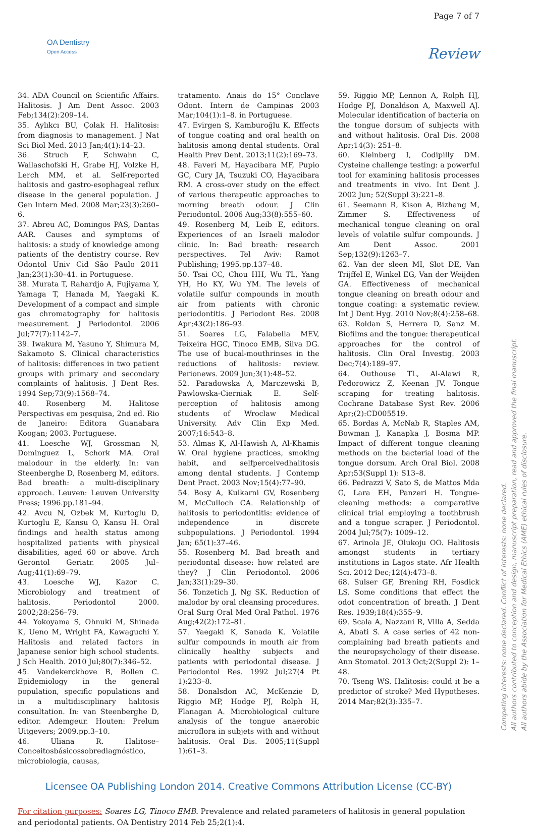OA Dentistry
Open Access
Page 7 of 7
Review
34. ADA Council on Scientific Affairs. Halitosis. J Am Dent Assoc. 2003 Feb;134(2):209–14.
35. Aylıkcı BU, Çolak H. Halitosis: from diagnosis to management. J Nat Sci Biol Med. 2013 Jan;4(1):14–23.
36. Struch F, Schwahn C, Wallaschofski H, Grabe HJ, Volzke H, Lerch MM, et al. Self-reported halitosis and gastro-esophageal reflux disease in the general population. J Gen Intern Med. 2008 Mar;23(3):260–6.
37. Abreu AC, Domingos PAS, Dantas AAR. Causes and symptoms of halitosis: a study of knowledge among patients of the dentistry course. Rev Odontol Univ Cid São Paulo 2011 Jan;23(1):30–41. in Portuguese.
38. Murata T, Rahardjo A, Fujiyama Y, Yamaga T, Hanada M, Yaegaki K. Development of a compact and simple gas chromatography for halitosis measurement. J Periodontol. 2006 Jul;77(7):1142–7.
39. Iwakura M, Yasuno Y, Shimura M, Sakamoto S. Clinical characteristics of halitosis: differences in two patient groups with primary and secondary complaints of halitosis. J Dent Res. 1994 Sep;73(9):1568–74.
40. Rosenberg M. Halitose Perspectivas em pesquisa, 2nd ed. Rio de Janeiro: Editora Guanabara Koogan; 2003. Portuguese.
41. Loesche WJ, Grossman N, Dominguez L, Schork MA. Oral malodour in the elderly. In: van Steenberghe D, Rosenberg M, editors. Bad breath: a multi-disciplinary approach. Leuven: Leuven University Press; 1996.pp.181–94.
42. Avcu N, Ozbek M, Kurtoglu D, Kurtoglu E, Kansu O, Kansu H. Oral findings and health status among hospitalized patients with physical disabilities, aged 60 or above. Arch Gerontol Geriatr. 2005 Jul–Aug;41(1):69–79.
43. Loesche WJ, Kazor C. Microbiology and treatment of halitosis. Periodontol 2000. 2002;28:256–79.
44. Yokoyama S, Ohnuki M, Shinada K, Ueno M, Wright FA, Kawaguchi Y. Halitosis and related factors in Japanese senior high school students. J Sch Health. 2010 Jul;80(7):346–52.
45. Vandekerckhove B, Bollen C. Epidemiology in the general population, specific populations and in a multidisciplinary halitosis consultation. In: van Steenberghe D, editor. Ademgeur. Houten: Prelum Uitgevers; 2009.pp.3–10.
46. Uliana R. Halitose–Conceitosbásicossobrediagnóstico, microbiologia, causas,
tratamento. Anais do 15° Conclave Odont. Intern de Campinas 2003 Mar;104(1):1–8. in Portuguese.
47. Evirgen S, Kamburoğlu K. Effects of tongue coating and oral health on halitosis among dental students. Oral Health Prev Dent. 2013;11(2):169–73.
48. Faveri M, Hayacibara MF, Pupio GC, Cury JA, Tsuzuki CO, Hayacibara RM. A cross-over study on the effect of various therapeutic approaches to morning breath odour. J Clin Periodontol. 2006 Aug;33(8):555–60.
49. Rosenberg M, Leib E, editors. Experiences of an Israeli malodor clinic. In: Bad breath: research perspectives. Tel Aviv: Ramot Publishing; 1995.pp.137–48.
50. Tsai CC, Chou HH, Wu TL, Yang YH, Ho KY, Wu YM. The levels of volatile sulfur compounds in mouth air from patients with chronic periodontitis. J Periodont Res. 2008 Apr;43(2):186–93.
51. Soares LG, Falabella MEV, Teixeira HGC, Tinoco EMB, Silva DG. The use of bucal-mouthrinses in the reductions of halitosis: review. Perionews. 2009 Jun;3(1):48–52.
52. Paradowska A, Marczewski B, Pawlowska-Cierniak E. Self-perception of halitosis among students of Wroclaw Medical University. Adv Clin Exp Med. 2007;16:543–8.
53. Almas K, Al-Hawish A, Al-Khamis W. Oral hygiene practices, smoking habit, and selfperceivedhalitosis among dental students. J Contemp Dent Pract. 2003 Nov;15(4):77–90.
54. Bosy A, Kulkarni GV, Rosenberg M, McCulloch CA. Relationship of halitosis to periodontitis: evidence of independence in discrete subpopulations. J Periodontol. 1994 Jan; 65(1):37–46.
55. Rosenberg M. Bad breath and periodontal disease: how related are they? J Clin Periodontol. 2006 Jan;33(1):29–30.
56. Tonzetich J, Ng SK. Reduction of malodor by oral cleansing procedures. Oral Surg Oral Med Oral Pathol. 1976 Aug;42(2):172–81.
57. Yaegaki K, Sanada K. Volatile sulfur compounds in mouth air from clinically healthy subjects and patients with periodontal disease. J Periodontol Res. 1992 Jul;27(4 Pt 1):233–8.
58. Donalsdon AC, McKenzie D, Riggio MP, Hodge PJ, Rolph H, Flanagan A. Microbiological culture analysis of the tongue anaerobic microflora in subjets with and without halitosis. Oral Dis. 2005;11(Suppl 1):61–3.
59. Riggio MP, Lennon A, Rolph HJ, Hodge PJ, Donaldson A, Maxwell AJ. Molecular identification of bacteria on the tongue dorsum of subjects with and without halitosis. Oral Dis. 2008 Apr;14(3): 251–8.
60. Kleinberg I, Codipilly DM. Cysteine challenge testing: a powerful tool for examining halitosis processes and treatments in vivo. Int Dent J. 2002 Jun; 52(Suppl 3):221–8.
61. Seemann R, Kison A, Bizhang M, Zimmer S. Effectiveness of mechanical tongue cleaning on oral levels of volatile sulfur compounds. J Am Dent Assoc. 2001 Sep;132(9):1263–7.
62. Van der sleen MI, Slot DE, Van Trijffel E, Winkel EG, Van der Weijden GA. Effectiveness of mechanical tongue cleaning on breath odour and tongue coating: a systematic review. Int J Dent Hyg. 2010 Nov;8(4):258–68.
63. Roldan S, Herrera D, Sanz M. Biofilms and the tongue: therapeutical approaches for the control of halitosis. Clin Oral Investig. 2003 Dec;7(4):189–97.
64. Outhouse TL, Al-Alawi R, Fedorowicz Z, Keenan JV. Tongue scraping for treating halitosis. Cochrane Database Syst Rev. 2006 Apr;(2):CD005519.
65. Bordas A, McNab R, Staples AM, Bowman J, Kanapka J, Bosma MP. Impact of different tongue cleaning methods on the bacterial load of the tongue dorsum. Arch Oral Biol. 2008 Apr;53(Suppl 1): S13–8.
66. Pedrazzi V, Sato S, de Mattos Mda G, Lara EH, Panzeri H. Tongue-cleaning methods: a comparative clinical trial employing a toothbrush and a tongue scraper. J Periodontol. 2004 Jul;75(7): 1009–12.
67. Arinola JE, Olukoju OO. Halitosis amongst students in tertiary institutions in Lagos state. Afr Health Sci. 2012 Dec;12(4):473–8.
68. Sulser GF, Brening RH, Fosdick LS. Some conditions that effect the odot concentration of breath. J Dent Res. 1939;18(4):355–9.
69. Scala A, Nazzani R, Villa A, Sedda A, Abati S. A case series of 42 non-complaining bad breath patients and the neuropsychology of their disease. Ann Stomatol. 2013 Oct;2(Suppl 2): 1–48.
70. Tseng WS. Halitosis: could it be a predictor of stroke? Med Hypotheses. 2014 Mar;82(3):335–7.
Licensee OA Publishing London 2014. Creative Commons Attribution License (CC-BY)
For citation purposes: Soares LG, Tinoco EMB. Prevalence and related parameters of halitosis in general population and periodontal patients. OA Dentistry 2014 Feb 25;2(1):4.
Competing interests: none declared. Conflict of interests: none declared.
All authors contributed to conception and design, manuscript preparation, read and approved the final manuscript.
All authors abide by the Association for Medical Ethics (AME) ethical rules of disclosure.